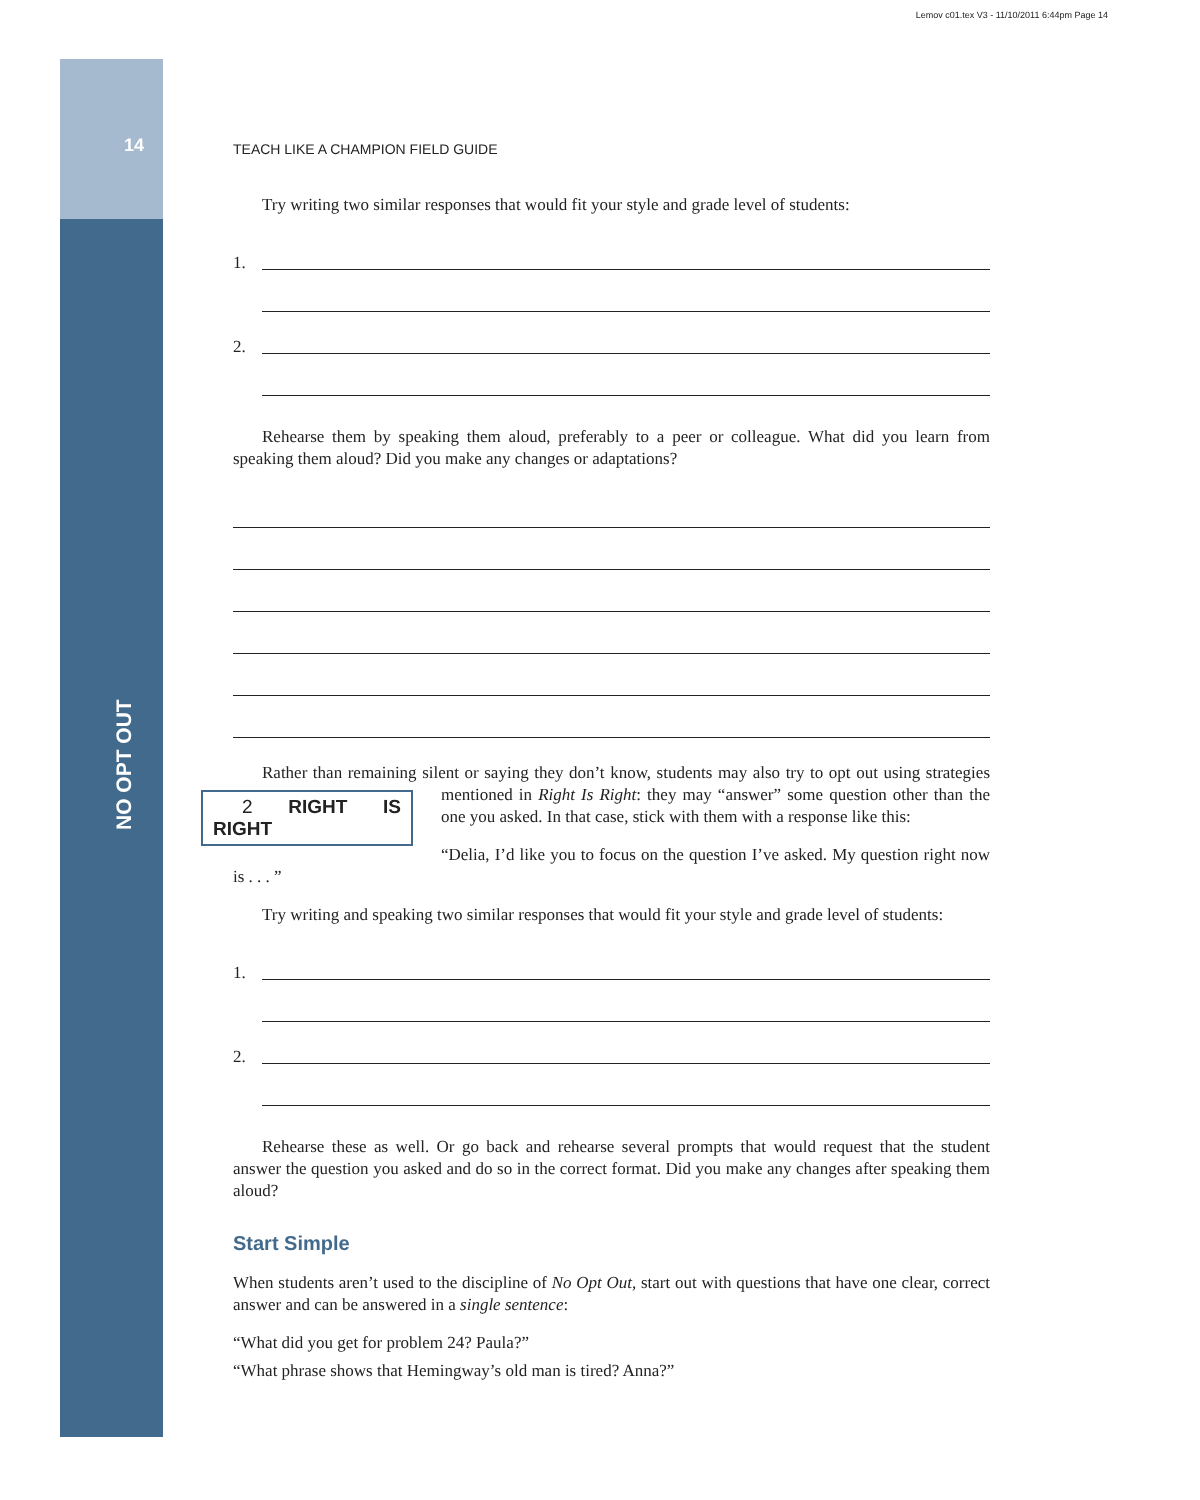Lemov c01.tex V3 - 11/10/2011 6:44pm Page 14
14
NO OPT OUT
TEACH LIKE A CHAMPION FIELD GUIDE
Try writing two similar responses that would fit your style and grade level of students:
1.
2.
Rehearse them by speaking them aloud, preferably to a peer or colleague. What did you learn from speaking them aloud? Did you make any changes or adaptations?
Rather than remaining silent or saying they don’t know, students may also try to opt out using 2 RIGHT IS RIGHT strategies mentioned in Right Is Right: they may “answer” some question other than the one you asked. In that case, stick with them with a response like this:
“Delia, I’d like you to focus on the question I’ve asked. My question right now is . . . ”
Try writing and speaking two similar responses that would fit your style and grade level of students:
1.
2.
Rehearse these as well. Or go back and rehearse several prompts that would request that the student answer the question you asked and do so in the correct format. Did you make any changes after speaking them aloud?
Start Simple
When students aren’t used to the discipline of No Opt Out, start out with questions that have one clear, correct answer and can be answered in a single sentence:
“What did you get for problem 24? Paula?”
“What phrase shows that Hemingway’s old man is tired? Anna?”